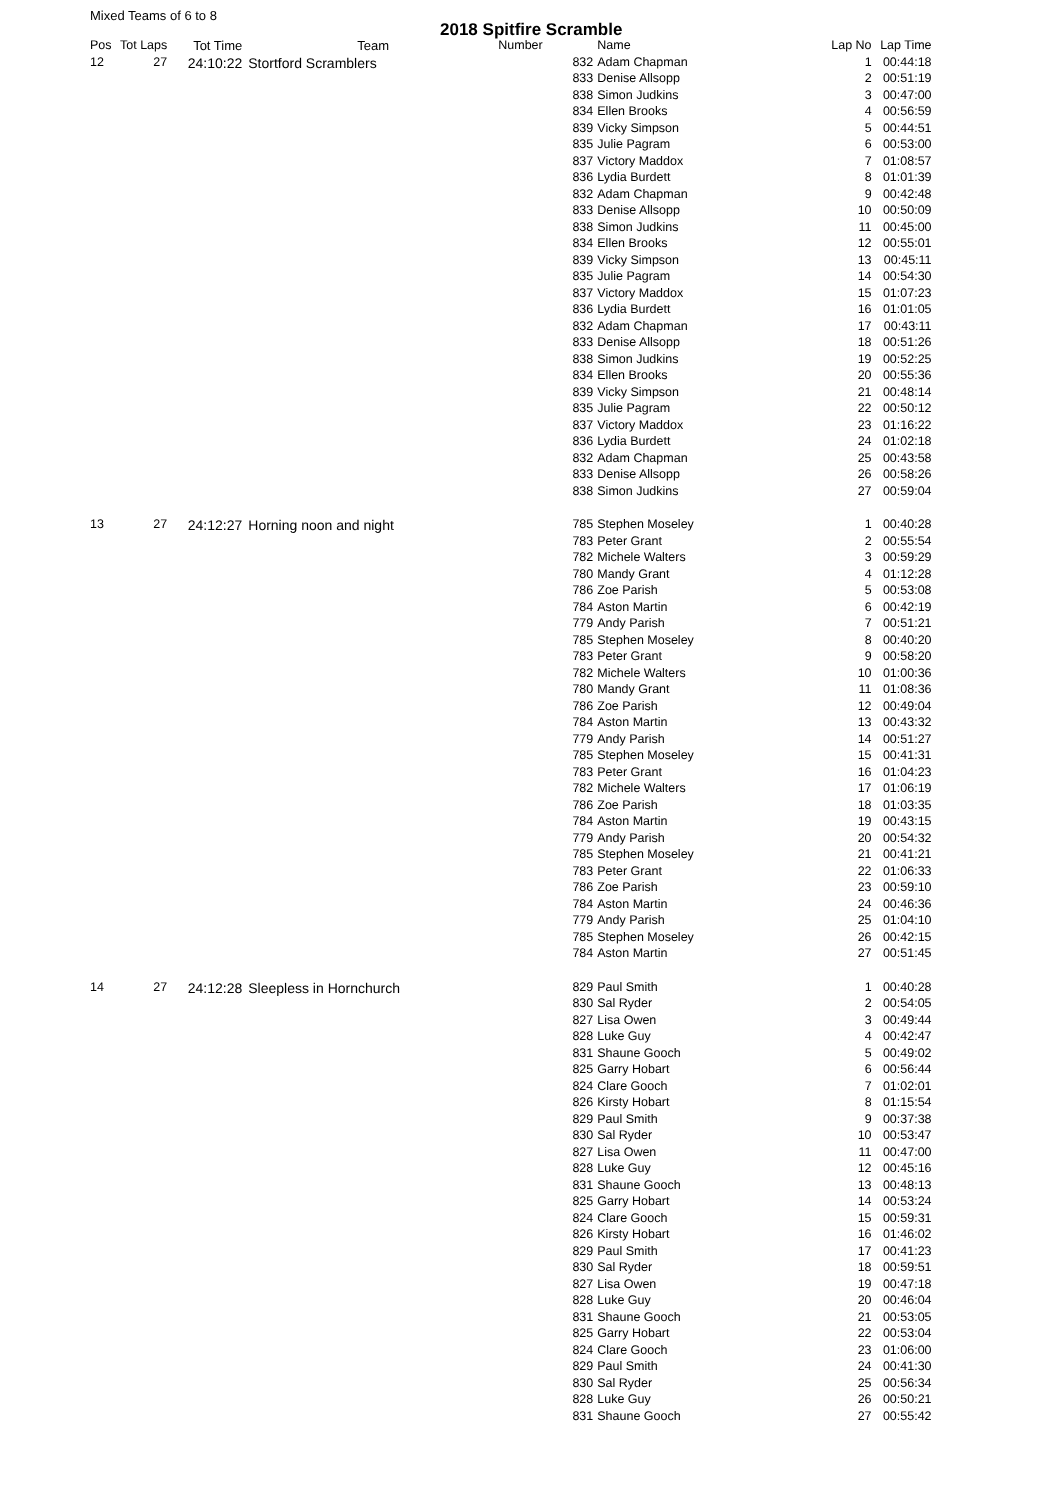Mixed Teams of 6 to 8
2018 Spitfire Scramble
| Pos | Tot Laps | Tot Time | Team | Number | Name | Lap No | Lap Time |
| --- | --- | --- | --- | --- | --- | --- | --- |
| 12 | 27 | 24:10:22 | Stortford Scramblers | 832 | Adam Chapman | 1 | 00:44:18 |
| | | | | 833 | Denise Allsopp | 2 | 00:51:19 |
| | | | | 838 | Simon Judkins | 3 | 00:47:00 |
| | | | | 834 | Ellen Brooks | 4 | 00:56:59 |
| | | | | 839 | Vicky Simpson | 5 | 00:44:51 |
| | | | | 835 | Julie Pagram | 6 | 00:53:00 |
| | | | | 837 | Victory Maddox | 7 | 01:08:57 |
| | | | | 836 | Lydia Burdett | 8 | 01:01:39 |
| | | | | 832 | Adam Chapman | 9 | 00:42:48 |
| | | | | 833 | Denise Allsopp | 10 | 00:50:09 |
| | | | | 838 | Simon Judkins | 11 | 00:45:00 |
| | | | | 834 | Ellen Brooks | 12 | 00:55:01 |
| | | | | 839 | Vicky Simpson | 13 | 00:45:11 |
| | | | | 835 | Julie Pagram | 14 | 00:54:30 |
| | | | | 837 | Victory Maddox | 15 | 01:07:23 |
| | | | | 836 | Lydia Burdett | 16 | 01:01:05 |
| | | | | 832 | Adam Chapman | 17 | 00:43:11 |
| | | | | 833 | Denise Allsopp | 18 | 00:51:26 |
| | | | | 838 | Simon Judkins | 19 | 00:52:25 |
| | | | | 834 | Ellen Brooks | 20 | 00:55:36 |
| | | | | 839 | Vicky Simpson | 21 | 00:48:14 |
| | | | | 835 | Julie Pagram | 22 | 00:50:12 |
| | | | | 837 | Victory Maddox | 23 | 01:16:22 |
| | | | | 836 | Lydia Burdett | 24 | 01:02:18 |
| | | | | 832 | Adam Chapman | 25 | 00:43:58 |
| | | | | 833 | Denise Allsopp | 26 | 00:58:26 |
| | | | | 838 | Simon Judkins | 27 | 00:59:04 |
| 13 | 27 | 24:12:27 | Horning noon and night | 785 | Stephen Moseley | 1 | 00:40:28 |
| | | | | 783 | Peter Grant | 2 | 00:55:54 |
| | | | | 782 | Michele Walters | 3 | 00:59:29 |
| | | | | 780 | Mandy Grant | 4 | 01:12:28 |
| | | | | 786 | Zoe Parish | 5 | 00:53:08 |
| | | | | 784 | Aston Martin | 6 | 00:42:19 |
| | | | | 779 | Andy Parish | 7 | 00:51:21 |
| | | | | 785 | Stephen Moseley | 8 | 00:40:20 |
| | | | | 783 | Peter Grant | 9 | 00:58:20 |
| | | | | 782 | Michele Walters | 10 | 01:00:36 |
| | | | | 780 | Mandy Grant | 11 | 01:08:36 |
| | | | | 786 | Zoe Parish | 12 | 00:49:04 |
| | | | | 784 | Aston Martin | 13 | 00:43:32 |
| | | | | 779 | Andy Parish | 14 | 00:51:27 |
| | | | | 785 | Stephen Moseley | 15 | 00:41:31 |
| | | | | 783 | Peter Grant | 16 | 01:04:23 |
| | | | | 782 | Michele Walters | 17 | 01:06:19 |
| | | | | 786 | Zoe Parish | 18 | 01:03:35 |
| | | | | 784 | Aston Martin | 19 | 00:43:15 |
| | | | | 779 | Andy Parish | 20 | 00:54:32 |
| | | | | 785 | Stephen Moseley | 21 | 00:41:21 |
| | | | | 783 | Peter Grant | 22 | 01:06:33 |
| | | | | 786 | Zoe Parish | 23 | 00:59:10 |
| | | | | 784 | Aston Martin | 24 | 00:46:36 |
| | | | | 779 | Andy Parish | 25 | 01:04:10 |
| | | | | 785 | Stephen Moseley | 26 | 00:42:15 |
| | | | | 784 | Aston Martin | 27 | 00:51:45 |
| 14 | 27 | 24:12:28 | Sleepless in Hornchurch | 829 | Paul Smith | 1 | 00:40:28 |
| | | | | 830 | Sal Ryder | 2 | 00:54:05 |
| | | | | 827 | Lisa Owen | 3 | 00:49:44 |
| | | | | 828 | Luke Guy | 4 | 00:42:47 |
| | | | | 831 | Shaune Gooch | 5 | 00:49:02 |
| | | | | 825 | Garry Hobart | 6 | 00:56:44 |
| | | | | 824 | Clare Gooch | 7 | 01:02:01 |
| | | | | 826 | Kirsty Hobart | 8 | 01:15:54 |
| | | | | 829 | Paul Smith | 9 | 00:37:38 |
| | | | | 830 | Sal Ryder | 10 | 00:53:47 |
| | | | | 827 | Lisa Owen | 11 | 00:47:00 |
| | | | | 828 | Luke Guy | 12 | 00:45:16 |
| | | | | 831 | Shaune Gooch | 13 | 00:48:13 |
| | | | | 825 | Garry Hobart | 14 | 00:53:24 |
| | | | | 824 | Clare Gooch | 15 | 00:59:31 |
| | | | | 826 | Kirsty Hobart | 16 | 01:46:02 |
| | | | | 829 | Paul Smith | 17 | 00:41:23 |
| | | | | 830 | Sal Ryder | 18 | 00:59:51 |
| | | | | 827 | Lisa Owen | 19 | 00:47:18 |
| | | | | 828 | Luke Guy | 20 | 00:46:04 |
| | | | | 831 | Shaune Gooch | 21 | 00:53:05 |
| | | | | 825 | Garry Hobart | 22 | 00:53:04 |
| | | | | 824 | Clare Gooch | 23 | 01:06:00 |
| | | | | 829 | Paul Smith | 24 | 00:41:30 |
| | | | | 830 | Sal Ryder | 25 | 00:56:34 |
| | | | | 828 | Luke Guy | 26 | 00:50:21 |
| | | | | 831 | Shaune Gooch | 27 | 00:55:42 |